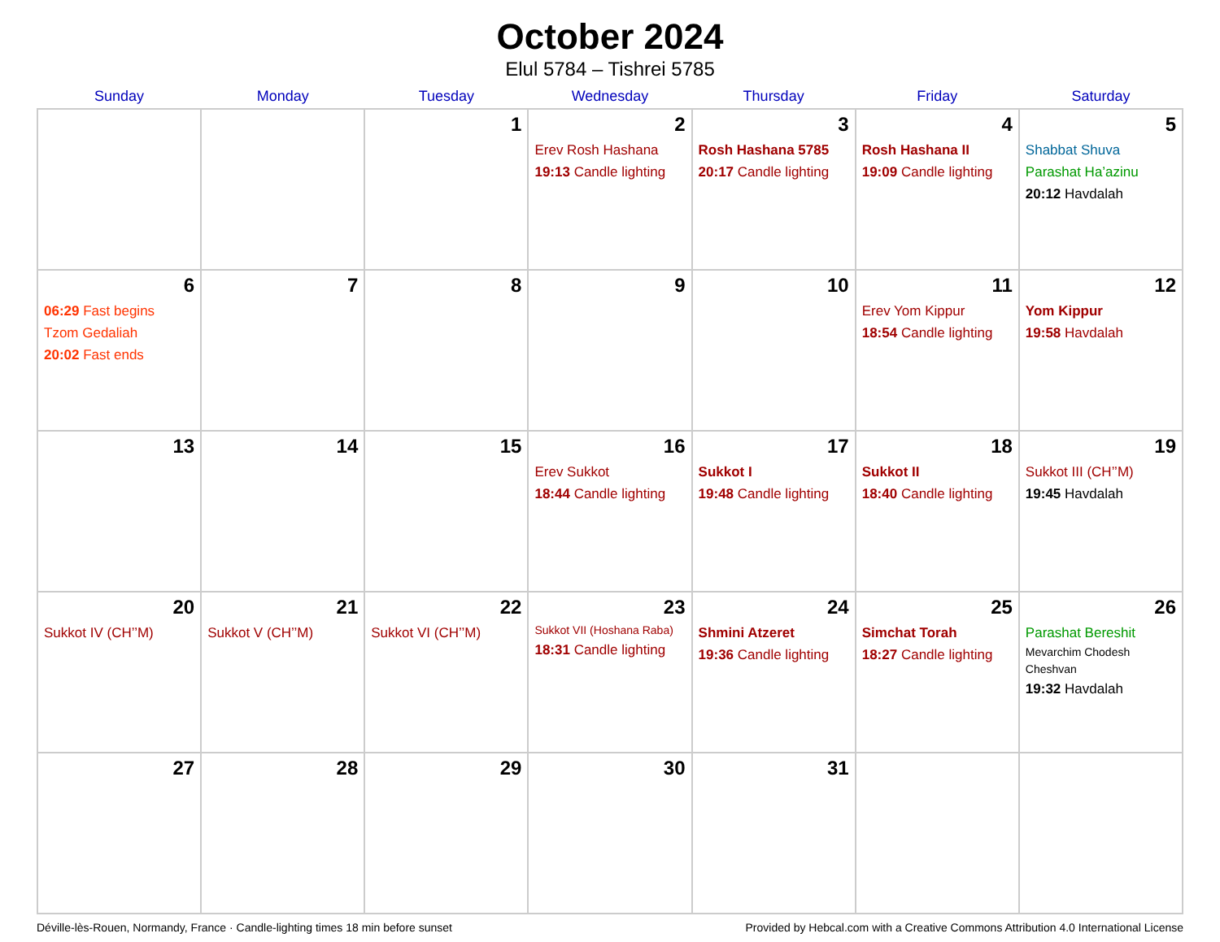October 2024
Elul 5784 – Tishrei 5785
| Sunday | Monday | Tuesday | Wednesday | Thursday | Friday | Saturday |
| --- | --- | --- | --- | --- | --- | --- |
| | | 1 | 2 Erev Rosh Hashana 19:13 Candle lighting | 3 Rosh Hashana 5785 20:17 Candle lighting | 4 Rosh Hashana II 19:09 Candle lighting | 5 Shabbat Shuva Parashat Ha’azinu 20:12 Havdalah |
| 6 06:29 Fast begins Tzom Gedaliah 20:02 Fast ends | 7 | 8 | 9 | 10 | 11 Erev Yom Kippur 18:54 Candle lighting | 12 Yom Kippur 19:58 Havdalah |
| 13 | 14 | 15 | 16 Erev Sukkot 18:44 Candle lighting | 17 Sukkot I 19:48 Candle lighting | 18 Sukkot II 18:40 Candle lighting | 19 Sukkot III (CH’’M) 19:45 Havdalah |
| 20 Sukkot IV (CH’’M) | 21 Sukkot V (CH’’M) | 22 Sukkot VI (CH’’M) | 23 Sukkot VII (Hoshana Raba) 18:31 Candle lighting | 24 Shmini Atzeret 19:36 Candle lighting | 25 Simchat Torah 18:27 Candle lighting | 26 Parashat Bereshit Mevarchim Chodesh Cheshvan 19:32 Havdalah |
| 27 | 28 | 29 | 30 | 31 | | |
Déville-lès-Rouen, Normandy, France · Candle-lighting times 18 min before sunset Provided by Hebcal.com with a Creative Commons Attribution 4.0 International License